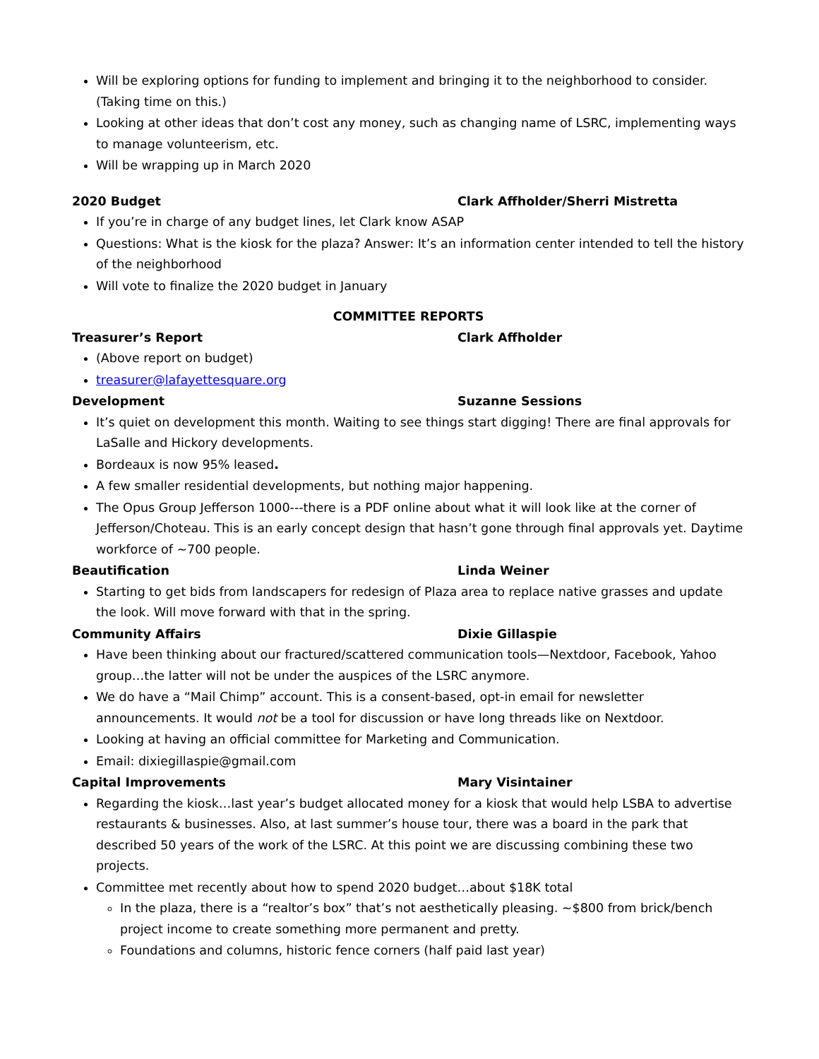Will be exploring options for funding to implement and bringing it to the neighborhood to consider. (Taking time on this.)
Looking at other ideas that don’t cost any money, such as changing name of LSRC, implementing ways to manage volunteerism, etc.
Will be wrapping up in March 2020
2020 Budget Clark Affholder/Sherri Mistretta
If you’re in charge of any budget lines, let Clark know ASAP
Questions: What is the kiosk for the plaza? Answer: It’s an information center intended to tell the history of the neighborhood
Will vote to finalize the 2020 budget in January
COMMITTEE REPORTS
Treasurer’s Report Clark Affholder
(Above report on budget)
treasurer@lafayettesquare.org
Development Suzanne Sessions
It’s quiet on development this month. Waiting to see things start digging! There are final approvals for LaSalle and Hickory developments.
Bordeaux is now 95% leased.
A few smaller residential developments, but nothing major happening.
The Opus Group Jefferson 1000---there is a PDF online about what it will look like at the corner of Jefferson/Choteau. This is an early concept design that hasn’t gone through final approvals yet. Daytime workforce of ~700 people.
Beautification Linda Weiner
Starting to get bids from landscapers for redesign of Plaza area to replace native grasses and update the look. Will move forward with that in the spring.
Community Affairs Dixie Gillaspie
Have been thinking about our fractured/scattered communication tools—Nextdoor, Facebook, Yahoo group…the latter will not be under the auspices of the LSRC anymore.
We do have a “Mail Chimp” account. This is a consent-based, opt-in email for newsletter announcements. It would not be a tool for discussion or have long threads like on Nextdoor.
Looking at having an official committee for Marketing and Communication.
Email: dixiegillaspie@gmail.com
Capital Improvements Mary Visintainer
Regarding the kiosk…last year’s budget allocated money for a kiosk that would help LSBA to advertise restaurants & businesses. Also, at last summer’s house tour, there was a board in the park that described 50 years of the work of the LSRC. At this point we are discussing combining these two projects.
Committee met recently about how to spend 2020 budget…about $18K total
In the plaza, there is a “realtor’s box” that’s not aesthetically pleasing. ~$800 from brick/bench project income to create something more permanent and pretty.
Foundations and columns, historic fence corners (half paid last year)